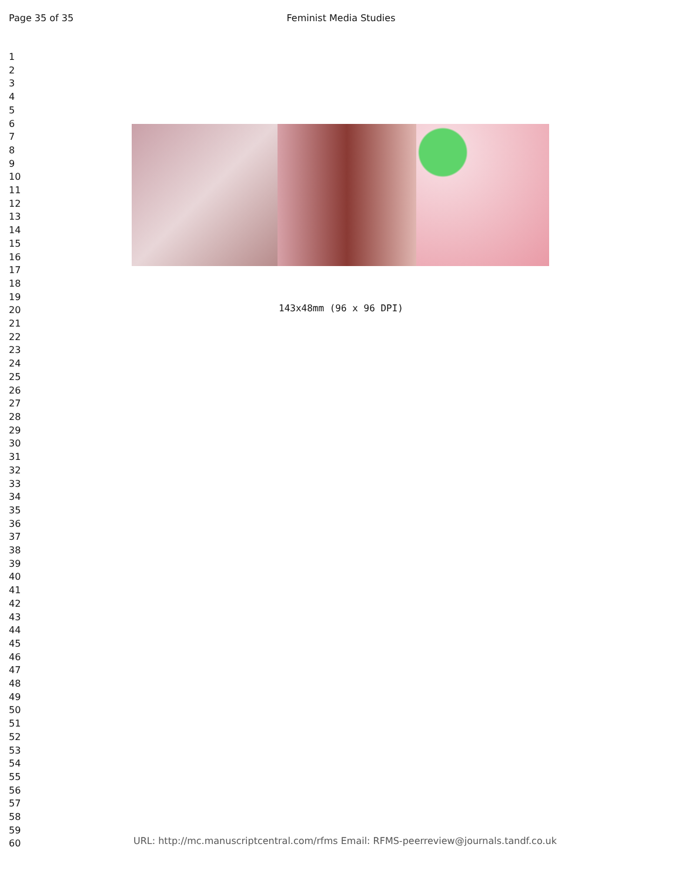Page 35 of 35 Feminist Media Studies
1
2
3
4
5
6
7
8
9
10
11
12
13
14
15
16
17
18
19
20
21
22
23
24
25
26
27
28
29
30
31
32
33
34
35
36
37
38
39
40
41
42
43
44
45
46
47
48
49
50
51
52
53
54
55
56
57
58
59
60
143x48mm (96 x 96 DPI)
URL: http://mc.manuscriptcentral.com/rfms Email: RFMS-peerreview@journals.tandf.co.uk